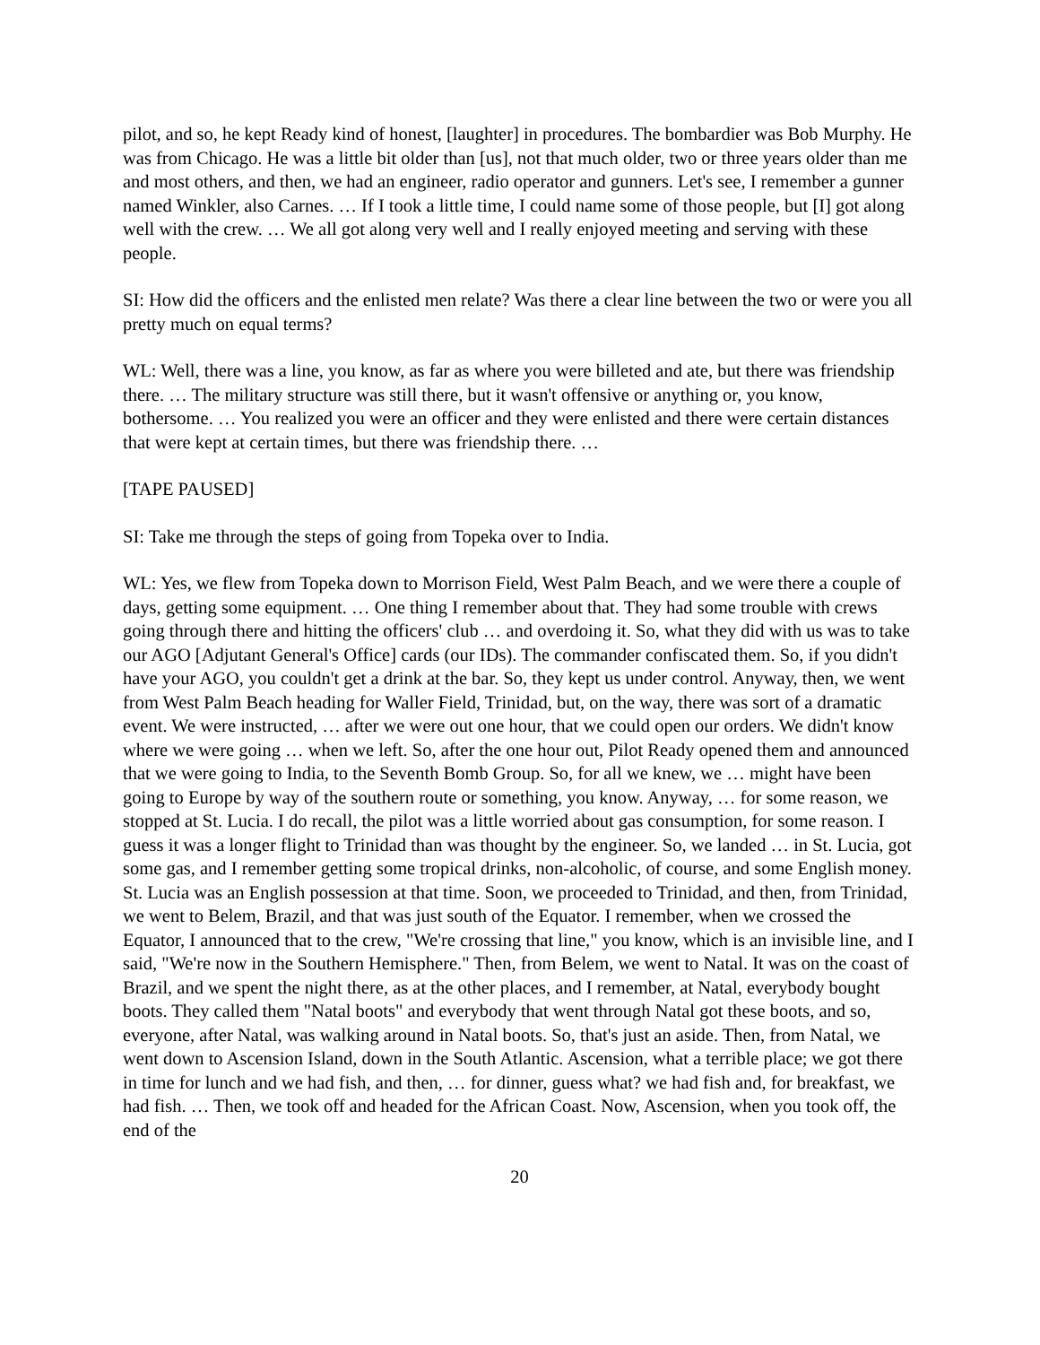pilot, and so, he kept Ready kind of honest, [laughter] in procedures. The bombardier was Bob Murphy. He was from Chicago. He was a little bit older than [us], not that much older, two or three years older than me and most others, and then, we had an engineer, radio operator and gunners. Let's see, I remember a gunner named Winkler, also Carnes. … If I took a little time, I could name some of those people, but [I] got along well with the crew. … We all got along very well and I really enjoyed meeting and serving with these people.
SI: How did the officers and the enlisted men relate? Was there a clear line between the two or were you all pretty much on equal terms?
WL: Well, there was a line, you know, as far as where you were billeted and ate, but there was friendship there. … The military structure was still there, but it wasn't offensive or anything or, you know, bothersome. … You realized you were an officer and they were enlisted and there were certain distances that were kept at certain times, but there was friendship there. …
[TAPE PAUSED]
SI: Take me through the steps of going from Topeka over to India.
WL: Yes, we flew from Topeka down to Morrison Field, West Palm Beach, and we were there a couple of days, getting some equipment. … One thing I remember about that. They had some trouble with crews going through there and hitting the officers' club … and overdoing it. So, what they did with us was to take our AGO [Adjutant General's Office] cards (our IDs). The commander confiscated them. So, if you didn't have your AGO, you couldn't get a drink at the bar. So, they kept us under control. Anyway, then, we went from West Palm Beach heading for Waller Field, Trinidad, but, on the way, there was sort of a dramatic event. We were instructed, … after we were out one hour, that we could open our orders. We didn't know where we were going … when we left. So, after the one hour out, Pilot Ready opened them and announced that we were going to India, to the Seventh Bomb Group. So, for all we knew, we … might have been going to Europe by way of the southern route or something, you know. Anyway, … for some reason, we stopped at St. Lucia. I do recall, the pilot was a little worried about gas consumption, for some reason. I guess it was a longer flight to Trinidad than was thought by the engineer. So, we landed … in St. Lucia, got some gas, and I remember getting some tropical drinks, non-alcoholic, of course, and some English money. St. Lucia was an English possession at that time. Soon, we proceeded to Trinidad, and then, from Trinidad, we went to Belem, Brazil, and that was just south of the Equator. I remember, when we crossed the Equator, I announced that to the crew, "We're crossing that line," you know, which is an invisible line, and I said, "We're now in the Southern Hemisphere." Then, from Belem, we went to Natal. It was on the coast of Brazil, and we spent the night there, as at the other places, and I remember, at Natal, everybody bought boots. They called them "Natal boots" and everybody that went through Natal got these boots, and so, everyone, after Natal, was walking around in Natal boots. So, that's just an aside. Then, from Natal, we went down to Ascension Island, down in the South Atlantic. Ascension, what a terrible place; we got there in time for lunch and we had fish, and then, … for dinner, guess what? we had fish and, for breakfast, we had fish. … Then, we took off and headed for the African Coast. Now, Ascension, when you took off, the end of the
20